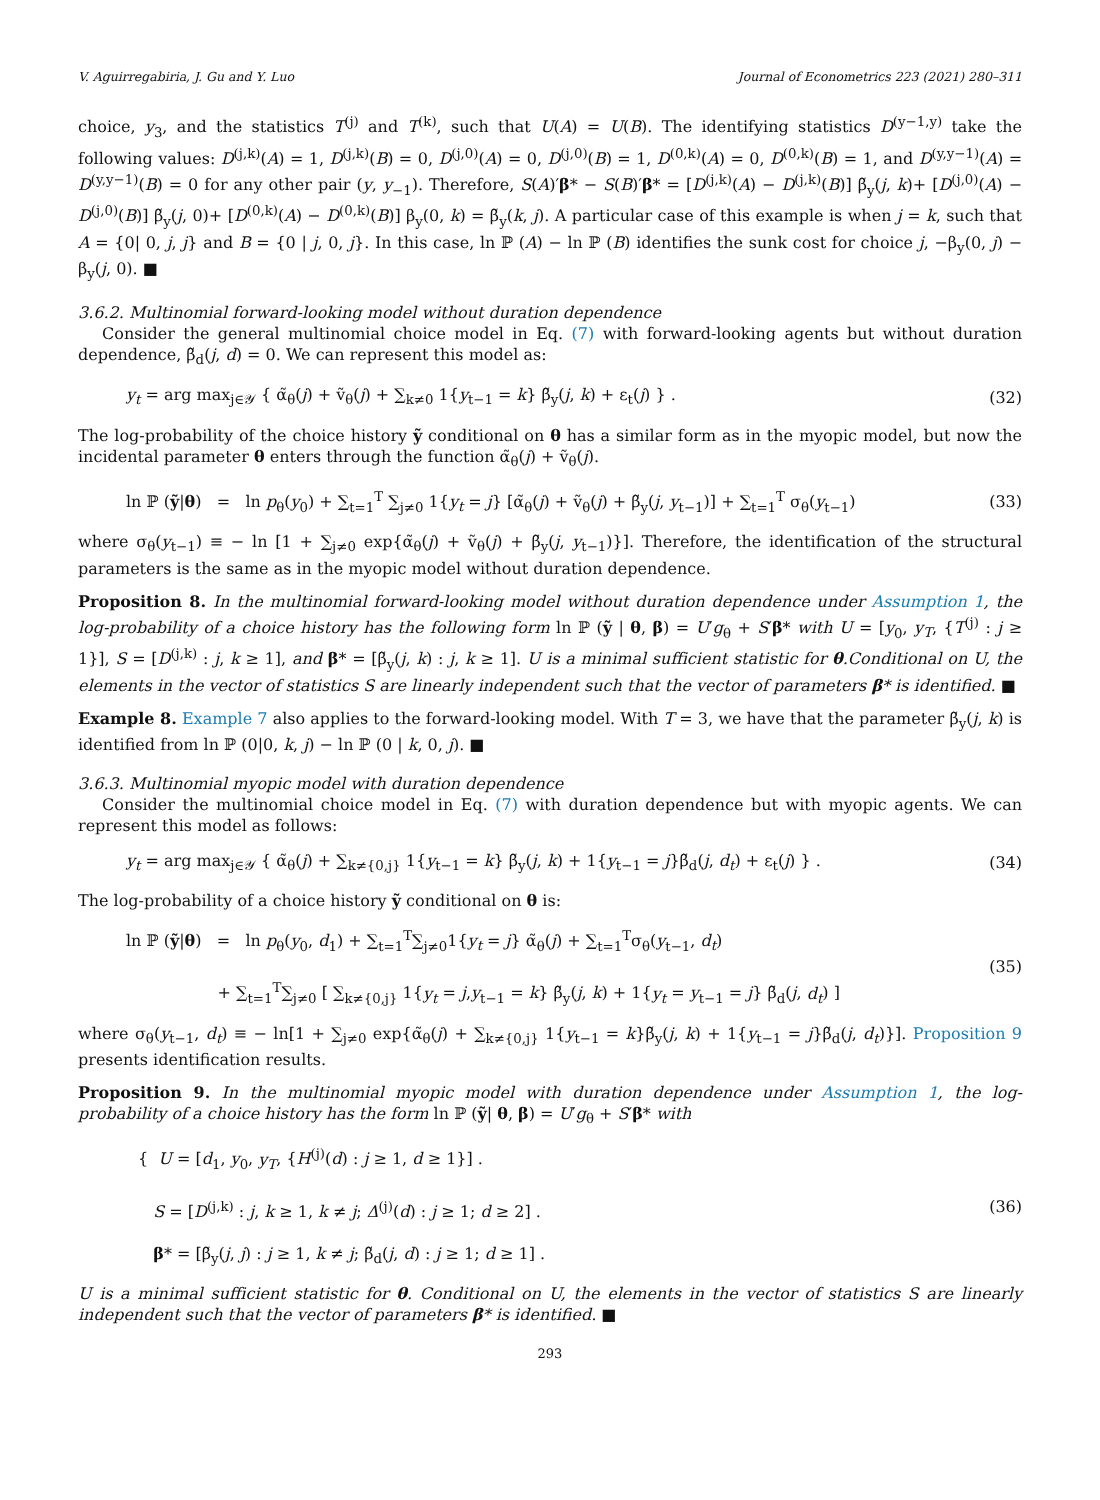V. Aguirregabiria, J. Gu and Y. Luo Journal of Econometrics 223 (2021) 280–311
choice, y<sub>3</sub>, and the statistics T<sup>(j)</sup> and T<sup>(k)</sup>, such that U(A) = U(B). The identifying statistics D<sup>(y−1,y)</sup> take the following values: D<sup>(j,k)</sup>(A) = 1, D<sup>(j,k)</sup>(B) = 0, D<sup>(j,0)</sup>(A) = 0, D<sup>(j,0)</sup>(B) = 1, D<sup>(0,k)</sup>(A) = 0, D<sup>(0,k)</sup>(B) = 1, and D<sup>(y,y−1)</sup>(A) = D<sup>(y,y−1)</sup>(B) = 0 for any other pair (y, y<sub>−1</sub>). Therefore, S(A)′β* − S(B)′β* = [D<sup>(j,k)</sup>(A) − D<sup>(j,k)</sup>(B)] β̃<sub>y</sub>(j, k)+ [D<sup>(j,0)</sup>(A) − D<sup>(j,0)</sup>(B)] β̃<sub>y</sub>(j, 0)+ [D<sup>(0,k)</sup>(A) − D<sup>(0,k)</sup>(B)] β<sub>y</sub>(0, k) = β̃<sub>y</sub>(k, j). A particular case of this example is when j = k, such that A = {0| 0, j, j} and B = {0 | j, 0, j}. In this case, ln ℙ (A) − ln ℙ (B) identifies the sunk cost for choice j, −β<sub>y</sub>(0, j) − β<sub>y</sub>(j, 0). ■
3.6.2. Multinomial forward-looking model without duration dependence
Consider the general multinomial choice model in Eq. (7) with forward-looking agents but without duration dependence, β̃<sub>d</sub>(j, d) = 0. We can represent this model as:
y<sub>t</sub> = arg max<sub>j∈𝒴</sub> { α̃<sub>θ</sub>(j) + ṽ<sub>θ</sub>(j) + ∑<sub>k≠0</sub> 1{y<sub>t−1</sub> = k} β̃<sub>y</sub>(j, k) + ε<sub>t</sub>(j) } . (32)
The log-probability of the choice history ỹ conditional on θ has a similar form as in the myopic model, but now the incidental parameter θ enters through the function α̃<sub>θ</sub>(j) + ṽ<sub>θ</sub>(j).
ln ℙ (ỹ|θ) = ln p<sub>θ</sub>(y<sub>0</sub>) + ∑<sub>t=1</sub><sup>T</sup> ∑<sub>j≠0</sub> 1{y<sub>t</sub> = j} [α̃<sub>θ</sub>(j) + ṽ<sub>θ</sub>(j) + β̃<sub>y</sub>(j, y<sub>t−1</sub>)] + ∑<sub>t=1</sub><sup>T</sup> σ<sub>θ</sub>(y<sub>t−1</sub>) (33)
where σ<sub>θ</sub>(y<sub>t−1</sub>) ≡ − ln [1 + ∑<sub>j≠0</sub> exp{α̃<sub>θ</sub>(j) + ṽ<sub>θ</sub>(j) + β̃<sub>y</sub>(j, y<sub>t−1</sub>)}]. Therefore, the identification of the structural parameters is the same as in the myopic model without duration dependence.
Proposition 8. In the multinomial forward-looking model without duration dependence under Assumption 1, the log-probability of a choice history has the following form ln ℙ (ỹ | θ, β) = U′g<sub>θ</sub> + S′β* with U = [y<sub>0</sub>, y<sub>T</sub>, {T<sup>(j)</sup> : j ≥ 1}], S = [D<sup>(j,k)</sup> : j, k ≥ 1], and β* = [β̃<sub>y</sub>(j, k) : j, k ≥ 1]. U is a minimal sufficient statistic for θ.Conditional on U, the elements in the vector of statistics S are linearly independent such that the vector of parameters β* is identified. ■
Example 8. Example 7 also applies to the forward-looking model. With T = 3, we have that the parameter β̃<sub>y</sub>(j, k) is identified from ln ℙ (0|0, k, j) − ln ℙ (0 | k, 0, j). ■
3.6.3. Multinomial myopic model with duration dependence
Consider the multinomial choice model in Eq. (7) with duration dependence but with myopic agents. We can represent this model as follows:
y<sub>t</sub> = arg max<sub>j∈𝒴</sub> { α̃<sub>θ</sub>(j) + ∑<sub>k≠{0,j}</sub> 1{y<sub>t−1</sub> = k} β̃<sub>y</sub>(j, k) + 1{y<sub>t−1</sub> = j}β̃<sub>d</sub>(j, d<sub>t</sub>) + ε<sub>t</sub>(j) } . (34)
The log-probability of a choice history ỹ conditional on θ is:
ln ℙ (ỹ|θ) = ln p<sub>θ</sub>(y<sub>0</sub>, d<sub>1</sub>) + ∑<sub>t=1</sub><sup>T</sup>∑<sub>j≠0</sub>1{y<sub>t</sub> = j} α̃<sub>θ</sub>(j) + ∑<sub>t=1</sub><sup>T</sup>σ<sub>θ</sub>(y<sub>t−1</sub>, d<sub>t</sub>)
+ ∑<sub>t=1</sub><sup>T</sup>∑<sub>j≠0</sub> [ ∑<sub>k≠{0,j}</sub> 1{y<sub>t</sub> = j,y<sub>t−1</sub> = k} β̃<sub>y</sub>(j, k) + 1{y<sub>t</sub> = y<sub>t−1</sub> = j} β̃<sub>d</sub>(j, d<sub>t</sub>) ] (35)
where σ<sub>θ</sub>(y<sub>t−1</sub>, d<sub>t</sub>) ≡ − ln[1 + ∑<sub>j≠0</sub> exp{α̃<sub>θ</sub>(j) + ∑<sub>k≠{0,j}</sub> 1{y<sub>t−1</sub> = k}β̃<sub>y</sub>(j, k) + 1{y<sub>t−1</sub> = j}β̃<sub>d</sub>(j, d<sub>t</sub>)}]. Proposition 9 presents identification results.
Proposition 9. In the multinomial myopic model with duration dependence under Assumption 1, the log-probability of a choice history has the form ln ℙ (ỹ| θ, β) = U′g<sub>θ</sub> + S′β* with
{ U = [d<sub>1</sub>, y<sub>0</sub>, y<sub>T</sub>, {H<sup>(j)</sup>(d) : j ≥ 1, d ≥ 1}] .
S = [D<sup>(j,k)</sup> : j, k ≥ 1, k ≠ j; Δ<sup>(j)</sup>(d) : j ≥ 1; d ≥ 2] .
β* = [β̃<sub>y</sub>(j, j) : j ≥ 1, k ≠ j; β̃<sub>d</sub>(j, d) : j ≥ 1; d ≥ 1] . (36)
U is a minimal sufficient statistic for θ. Conditional on U, the elements in the vector of statistics S are linearly independent such that the vector of parameters β* is identified. ■
293